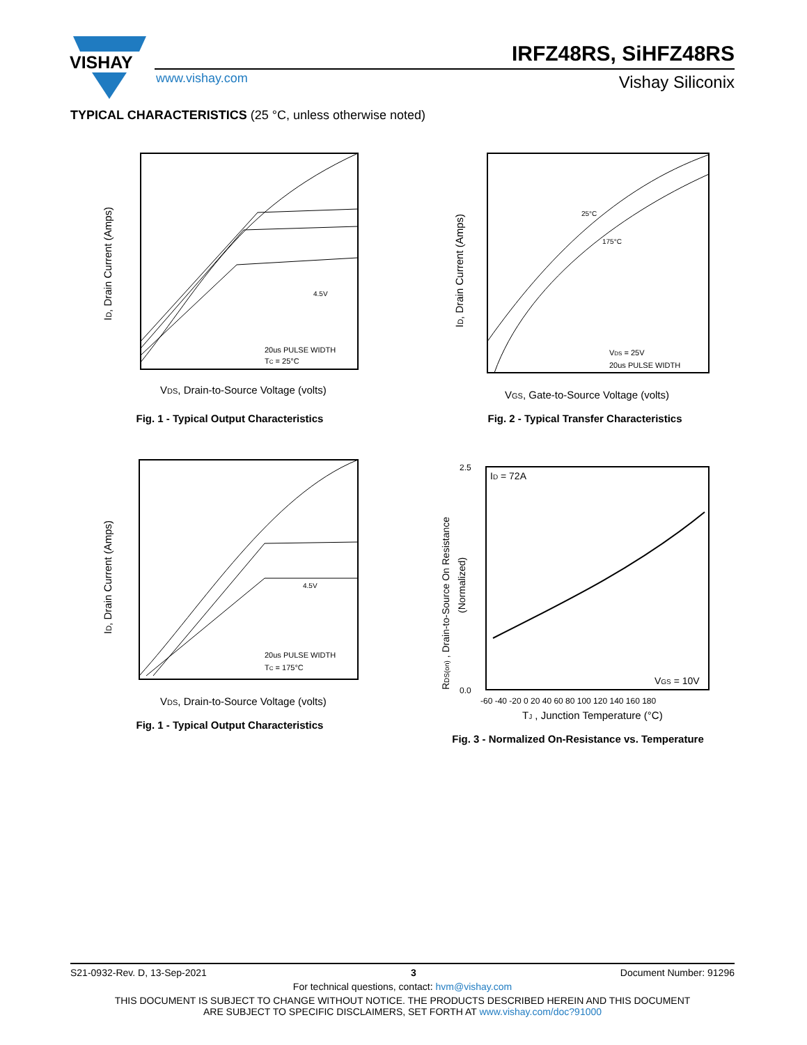VISHAY
IRFZ48RS, SiHFZ48RS
www.vishay.com Vishay Siliconix
TYPICAL CHARACTERISTICS (25 °C, unless otherwise noted)
ID, Drain Current (Amps)
VDS, Drain-to-Source Voltage (volts)
20us PULSE WIDTH
TC = 25°C
4.5V
Fig. 1 - Typical Output Characteristics
ID, Drain Current (Amps)
VGS, Gate-to-Source Voltage (volts)
25°C
175°C
VDS = 25V
20us PULSE WIDTH
Fig. 2 - Typical Transfer Characteristics
ID, Drain Current (Amps)
VDS, Drain-to-Source Voltage (volts)
20us PULSE WIDTH
TC = 175°C
4.5V
Fig. 1 - Typical Output Characteristics
RDS(on) , Drain-to-Source On Resistance
(Normalized)
ID = 72A
VGS = 10V
2.5
0.0
-60 -40 -20 0 20 40 60 80 100 120 140 160 180
TJ , Junction Temperature (°C)
Fig. 3 - Normalized On-Resistance vs. Temperature
S21-0932-Rev. D, 13-Sep-2021 3 Document Number: 91296
For technical questions, contact: hvm@vishay.com
THIS DOCUMENT IS SUBJECT TO CHANGE WITHOUT NOTICE. THE PRODUCTS DESCRIBED HEREIN AND THIS DOCUMENT
ARE SUBJECT TO SPECIFIC DISCLAIMERS, SET FORTH AT www.vishay.com/doc?91000